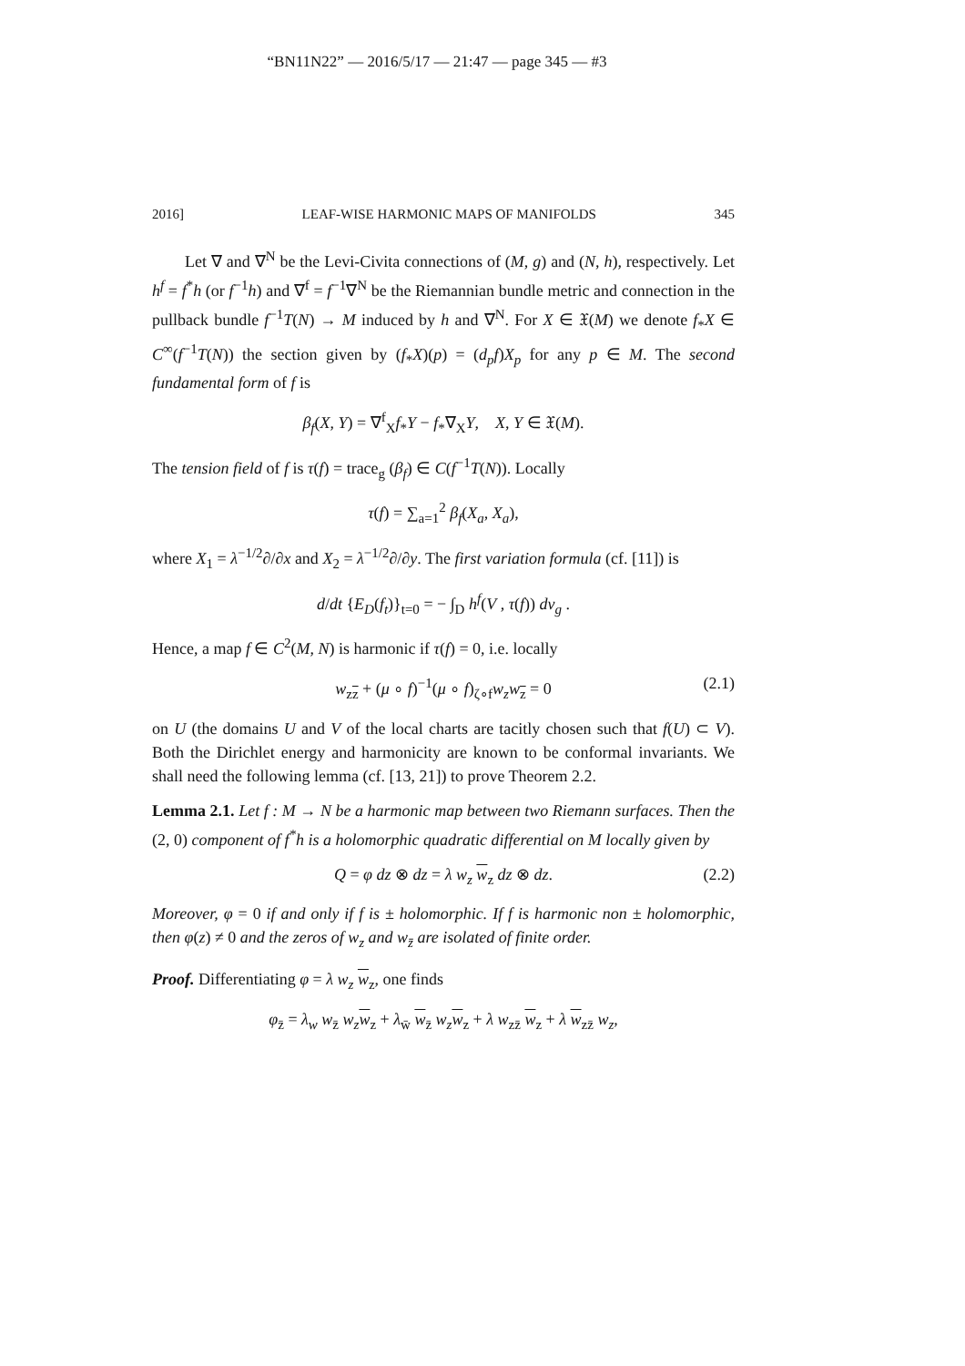“BN11N22” — 2016/5/17 — 21:47 — page 345 — #3
2016] LEAF-WISE HARMONIC MAPS OF MANIFOLDS 345
Let ∇ and ∇<sup>N</sup> be the Levi-Civita connections of (M, g) and (N, h), respectively. Let h<sup>f</sup> = f<sup>*</sup>h (or f<sup>−1</sup>h) and ∇<sup>f</sup> = f<sup>−1</sup>∇<sup>N</sup> be the Riemannian bundle metric and connection in the pullback bundle f<sup>−1</sup>T(N) → M induced by h and ∇<sup>N</sup>. For X ∈ 𝔛(M) we denote f<sub>*</sub>X ∈ C<sup>∞</sup>(f<sup>−1</sup>T(N)) the section given by (f<sub>*</sub>X)(p) = (d<sub>p</sub>f)X<sub>p</sub> for any p ∈ M. The second fundamental form of f is
β<sub>f</sub>(X, Y) = ∇<sup>f</sup><sub>X</sub>f<sub>*</sub>Y − f<sub>*</sub>∇<sub>X</sub>Y, X, Y ∈ 𝔛(M).
The tension field of f is τ(f) = trace<sub>g</sub> (β<sub>f</sub>) ∈ C(f<sup>−1</sup>T(N)). Locally
τ(f) = ∑<sub>a=1</sub><sup>2</sup> β<sub>f</sub>(X<sub>a</sub>, X<sub>a</sub>),
where X<sub>1</sub> = λ<sup>−1/2</sup>∂/∂x and X<sub>2</sub> = λ<sup>−1/2</sup>∂/∂y. The first variation formula (cf. [11]) is
d/dt {E<sub>D</sub>(f<sub>t</sub>)}<sub>t=0</sub> = − ∫<sub>D</sub> h<sup>f</sup>(V , τ(f)) dv<sub>g</sub> .
Hence, a map f ∈ C<sup>2</sup>(M, N) is harmonic if τ(f) = 0, i.e. locally
w<sub>zz</sub> + (μ ∘ f)<sup>−1</sup>(μ ∘ f)<sub>ζ∘f</sub>w<sub>z</sub>w<sub>z</sub> = 0 (2.1)
on U (the domains U and V of the local charts are tacitly chosen such that f(U) ⊂ V). Both the Dirichlet energy and harmonicity are known to be conformal invariants. We shall need the following lemma (cf. [13, 21]) to prove Theorem 2.2.
Lemma 2.1. Let f : M → N be a harmonic map between two Riemann surfaces. Then the (2, 0) component of f<sup>*</sup>h is a holomorphic quadratic differential on M locally given by
Q = φ dz ⊗ dz = λ w<sub>z</sub> w<sub>z</sub> dz ⊗ dz. (2.2)
Moreover, φ = 0 if and only if f is ± holomorphic. If f is harmonic non ± holomorphic, then φ(z) ≠ 0 and the zeros of w<sub>z</sub> and w<sub>z̄</sub> are isolated of finite order.
Proof. Differentiating φ = λ w<sub>z</sub> w<sub>z</sub>, one finds
φ<sub>z̄</sub> = λ<sub>w</sub> w<sub>z̄</sub> w<sub>z</sub> w<sub>z</sub> + λ<sub>w̄</sub> w<sub>z̄</sub> w<sub>z</sub> w<sub>z</sub> + λ w<sub>zz̄</sub> w<sub>z</sub> + λ w<sub>zz̄</sub> w<sub>z</sub>,